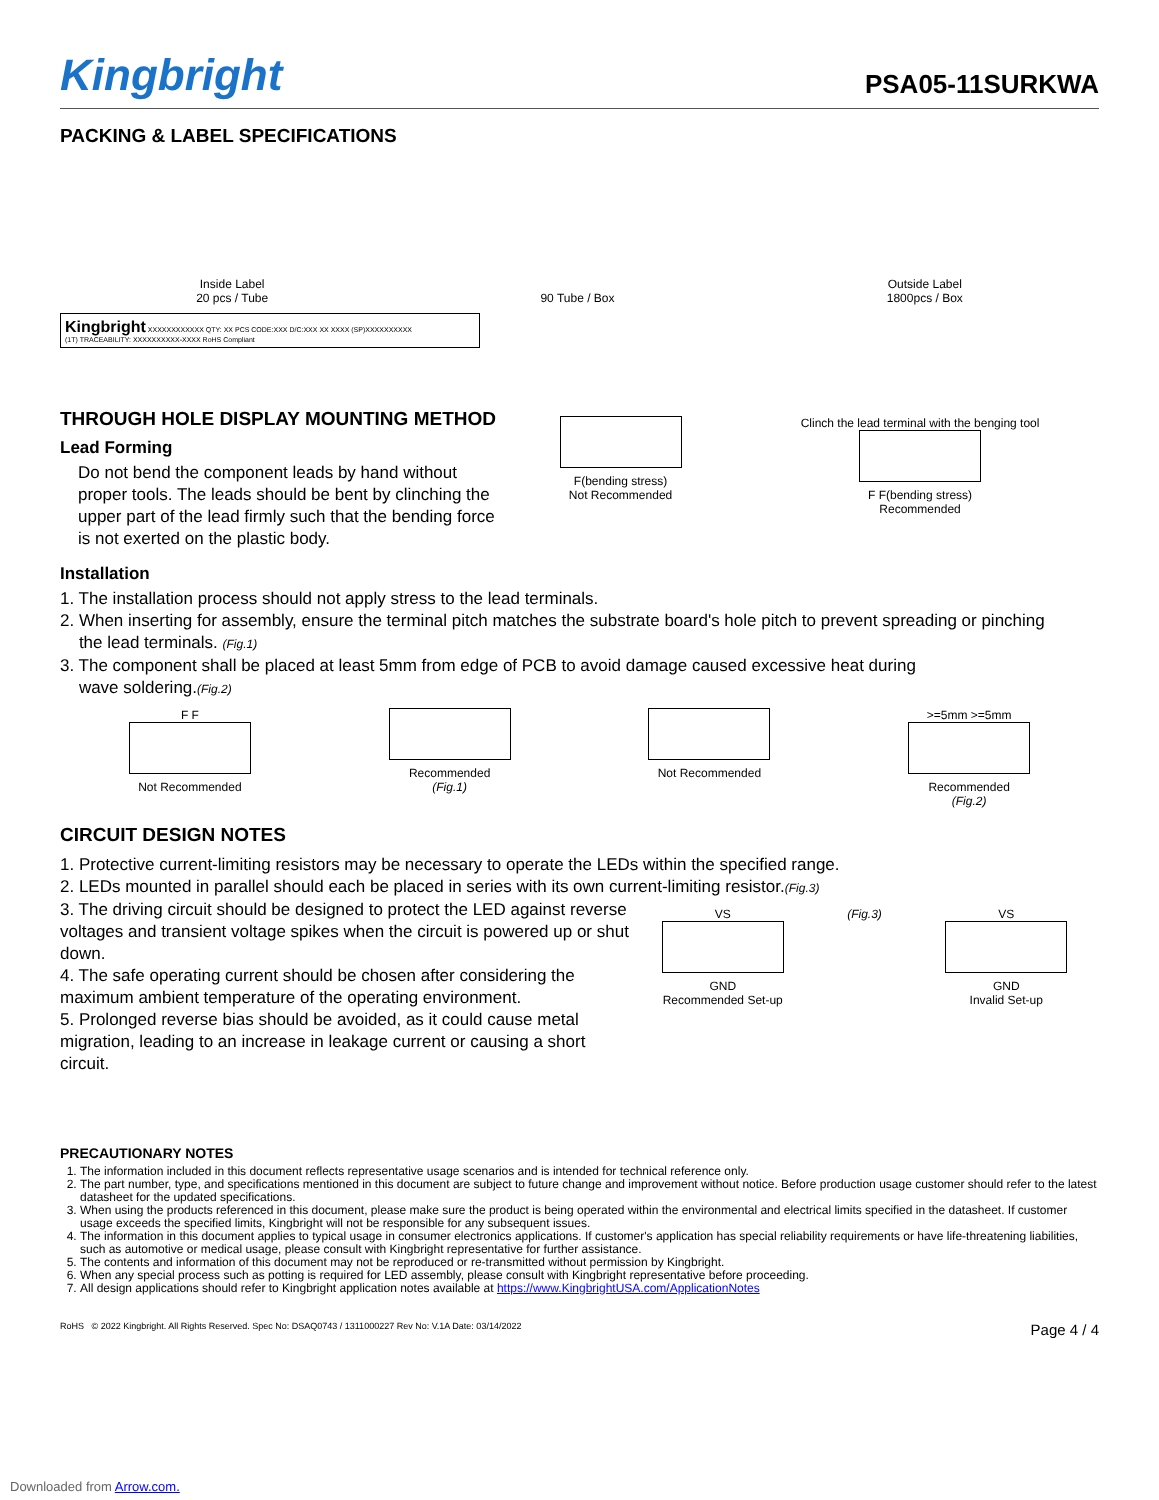Kingbright
PSA05-11SURKWA
PACKING & LABEL SPECIFICATIONS
Inside Label
20 pcs / Tube
90 Tube / Box
Outside Label
1800pcs / Box
Kingbright XXXXXXXXXXXX QTY: XX PCS CODE:XXX D/C:XXX XX XXXX (SP)XXXXXXXXXX
(1T) TRACEABILITY: XXXXXXXXXX-XXXX RoHS Compliant
THROUGH HOLE DISPLAY MOUNTING METHOD
Lead Forming
Do not bend the component leads by hand without proper tools. The leads should be bent by clinching the upper part of the lead firmly such that the bending force is not exerted on the plastic body.
F(bending stress)
Not Recommended
Clinch the lead terminal with the benging tool
F F(bending stress)
Recommended
Installation
1. The installation process should not apply stress to the lead terminals.
2. When inserting for assembly, ensure the terminal pitch matches the substrate board's hole pitch to prevent spreading or pinching
the lead terminals. (Fig.1)
3. The component shall be placed at least 5mm from edge of PCB to avoid damage caused excessive heat during
wave soldering.(Fig.2)
F F
Not Recommended
Recommended
(Fig.1)
Not Recommended >=5mm >=5mm
Recommended
(Fig.2)
CIRCUIT DESIGN NOTES
1. Protective current-limiting resistors may be necessary to operate the LEDs within the specified range.
2. LEDs mounted in parallel should each be placed in series with its own current-limiting resistor.(Fig.3)
3. The driving circuit should be designed to protect the LED against reverse voltages and transient voltage spikes when the circuit is powered up or shut down.
4. The safe operating current should be chosen after considering the maximum ambient temperature of the operating environment.
5. Prolonged reverse bias should be avoided, as it could cause metal migration, leading to an increase in leakage current or causing a short circuit.
VS
GND
Recommended Set-up
(Fig.3) VS
GND
Invalid Set-up
PRECAUTIONARY NOTES
1. The information included in this document reflects representative usage scenarios and is intended for technical reference only.
2. The part number, type, and specifications mentioned in this document are subject to future change and improvement without notice. Before production usage customer should refer to the latest datasheet for the updated specifications.
3. When using the products referenced in this document, please make sure the product is being operated within the environmental and electrical limits specified in the datasheet. If customer usage exceeds the specified limits, Kingbright will not be responsible for any subsequent issues.
4. The information in this document applies to typical usage in consumer electronics applications. If customer's application has special reliability requirements or have life-threatening liabilities, such as automotive or medical usage, please consult with Kingbright representative for further assistance.
5. The contents and information of this document may not be reproduced or re-transmitted without permission by Kingbright.
6. When any special process such as potting is required for LED assembly, please consult with Kingbright representative before proceeding.
7. All design applications should refer to Kingbright application notes available at https://www.KingbrightUSA.com/ApplicationNotes
RoHS © 2022 Kingbright. All Rights Reserved. Spec No: DSAQ0743 / 1311000227 Rev No: V.1A Date: 03/14/2022 Page 4 / 4
Downloaded from Arrow.com.